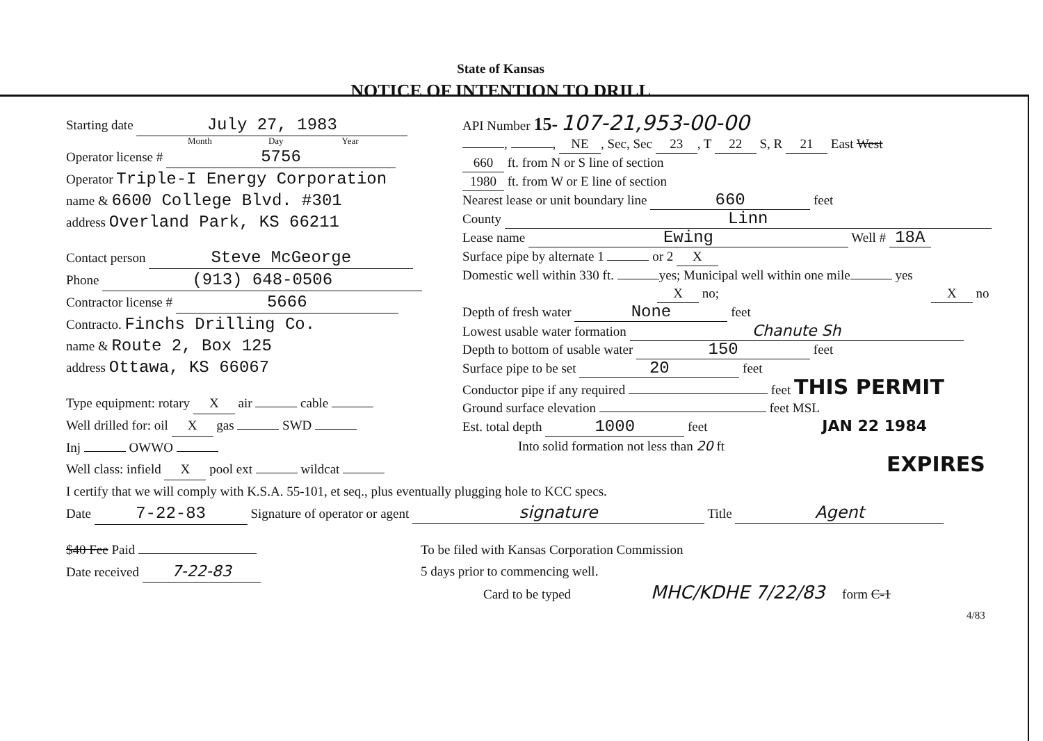State of Kansas
NOTICE OF INTENTION TO DRILL
Starting date July 27, 1983
Month Day Year
Operator license # 5756
Operator Triple-I Energy Corporation
name & 6600 College Blvd. #301
address Overland Park, KS 66211
Contact person Steve McGeorge
Phone (913) 648-0506
Contractor license # 5666
Contracto. Finchs Drilling Co.
name & Route 2, Box 125
address Ottawa, KS 66067
Type equipment: rotary X air cable
Well drilled for: oil X gas SWD
Inj OWWO
Well class: infield X pool ext wildcat
API Number 15- 107-21,953-00-00
, , NE, Sec, Sec 23, T 22 S, R 21 East West
660 ft. from N or S line of section
1980 ft. from W or E line of section
Nearest lease or unit boundary line 660 feet
County Linn
Lease name Ewing Well # 18A
Surface pipe by alternate 1 or 2 X
Domestic well within 330 ft. yes; Municipal well within one mile yes
X no; X no
Depth of fresh water None feet
Lowest usable water formation Chanute Sh
Depth to bottom of usable water 150 feet
Surface pipe to be set 20 feet
Conductor pipe if any required feet THIS PERMIT
Ground surface elevation feet MSL
Est. total depth 1000 feet JAN 22 1984
Into solid formation not less than 20 ft
EXPIRES
I certify that we will comply with K.S.A. 55-101, et seq., plus eventually plugging hole to KCC specs.
Date 7-22-83 Signature of operator or agent signature Title Agent
$40 Fee Paid
Date received 7-22-83
To be filed with Kansas Corporation Commission
5 days prior to commencing well.
Card to be typed MHC/KDHE 7/22/83 form C-1
4/83